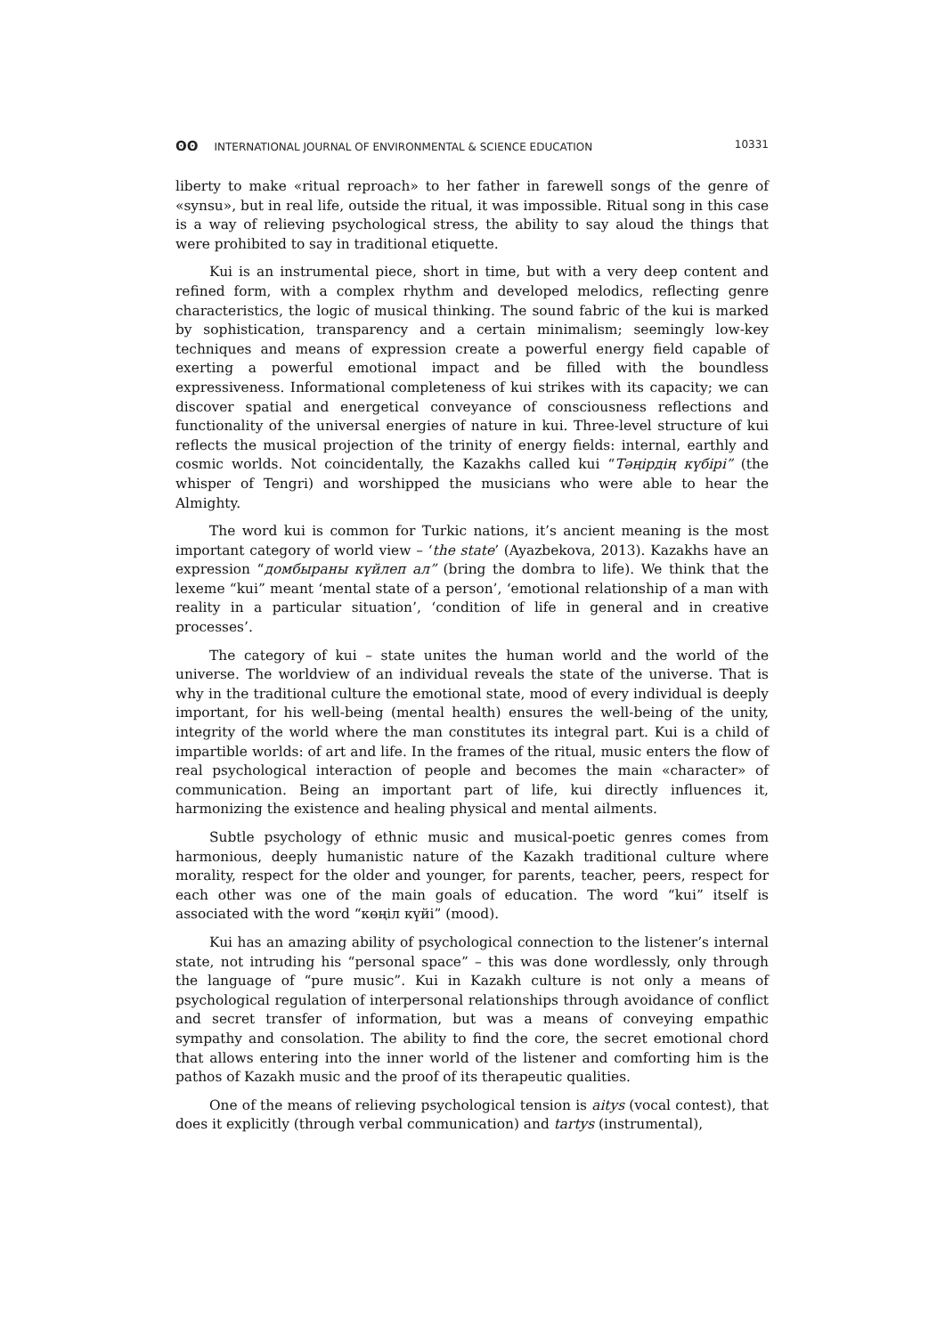ʘʘ INTERNATIONAL JOURNAL OF ENVIRONMENTAL & SCIENCE EDUCATION
10331
liberty to make «ritual reproach» to her father in farewell songs of the genre of «synsu», but in real life, outside the ritual, it was impossible. Ritual song in this case is a way of relieving psychological stress, the ability to say aloud the things that were prohibited to say in traditional etiquette.
Kui is an instrumental piece, short in time, but with a very deep content and refined form, with a complex rhythm and developed melodics, reflecting genre characteristics, the logic of musical thinking. The sound fabric of the kui is marked by sophistication, transparency and a certain minimalism; seemingly low-key techniques and means of expression create a powerful energy field capable of exerting a powerful emotional impact and be filled with the boundless expressiveness. Informational completeness of kui strikes with its capacity; we can discover spatial and energetical conveyance of consciousness reflections and functionality of the universal energies of nature in kui. Three-level structure of kui reflects the musical projection of the trinity of energy fields: internal, earthly and cosmic worlds. Not coincidentally, the Kazakhs called kui “Тәңірдің күбірі” (the whisper of Tengri) and worshipped the musicians who were able to hear the Almighty.
The word kui is common for Turkic nations, it’s ancient meaning is the most important category of world view – ‘the state’ (Ayazbekova, 2013). Kazakhs have an expression “домбыраны күйлеп ал” (bring the dombra to life). We think that the lexeme “kui” meant ‘mental state of a person’, ‘emotional relationship of a man with reality in a particular situation’, ‘condition of life in general and in creative processes’.
The category of kui – state unites the human world and the world of the universe. The worldview of an individual reveals the state of the universe. That is why in the traditional culture the emotional state, mood of every individual is deeply important, for his well-being (mental health) ensures the well-being of the unity, integrity of the world where the man constitutes its integral part. Kui is a child of impartible worlds: of art and life. In the frames of the ritual, music enters the flow of real psychological interaction of people and becomes the main «character» of communication. Being an important part of life, kui directly influences it, harmonizing the existence and healing physical and mental ailments.
Subtle psychology of ethnic music and musical-poetic genres comes from harmonious, deeply humanistic nature of the Kazakh traditional culture where morality, respect for the older and younger, for parents, teacher, peers, respect for each other was one of the main goals of education. The word “kui” itself is associated with the word “көңіл күйі” (mood).
Kui has an amazing ability of psychological connection to the listener’s internal state, not intruding his “personal space” – this was done wordlessly, only through the language of “pure music”. Kui in Kazakh culture is not only a means of psychological regulation of interpersonal relationships through avoidance of conflict and secret transfer of information, but was a means of conveying empathic sympathy and consolation. The ability to find the core, the secret emotional chord that allows entering into the inner world of the listener and comforting him is the pathos of Kazakh music and the proof of its therapeutic qualities.
One of the means of relieving psychological tension is aitys (vocal contest), that does it explicitly (through verbal communication) and tartys (instrumental),